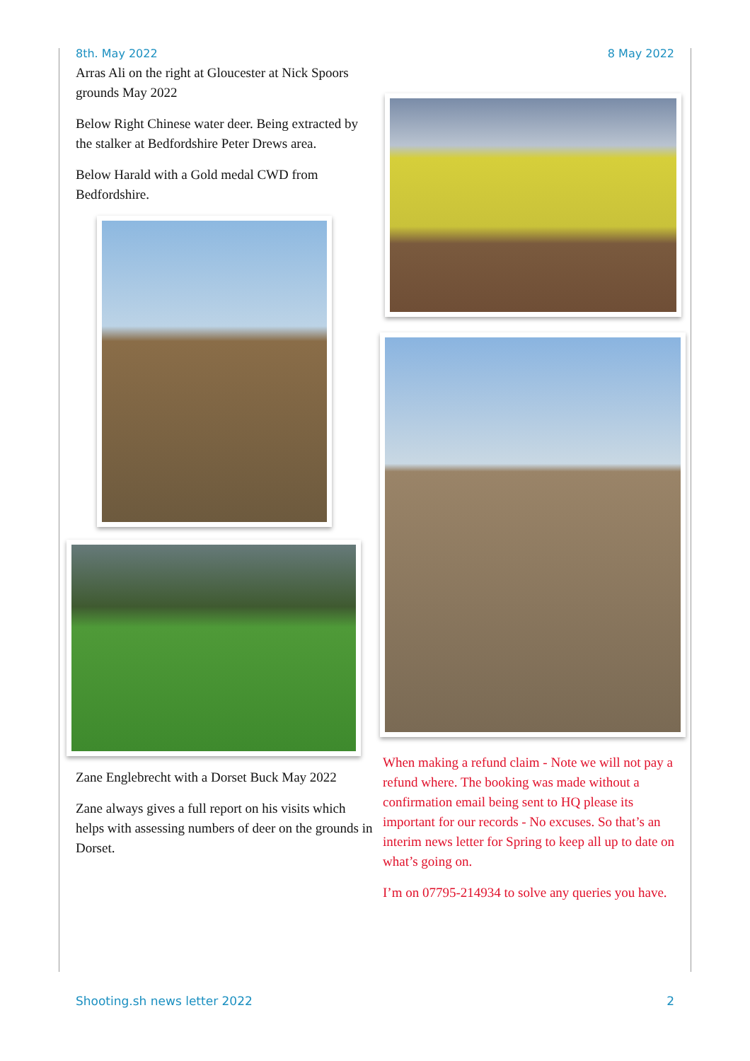8th. May 2022 8 May 2022
Arras Ali on the right at Gloucester at Nick Spoors grounds May 2022
Below Right Chinese water deer. Being extracted by the stalker at Bedfordshire Peter Drews area.
Below Harald with a Gold medal CWD from Bedfordshire.
Zane Englebrecht with a Dorset Buck May 2022
Zane always gives a full report on his visits which helps with assessing numbers of deer on the grounds in Dorset.
When making a refund claim - Note we will not pay a refund where. The booking was made without a confirmation email being sent to HQ please its important for our records - No excuses. So that’s an interim news letter for Spring to keep all up to date on what’s going on.
I’m on 07795-214934 to solve any queries you have.
Shooting.sh news letter 2022 2